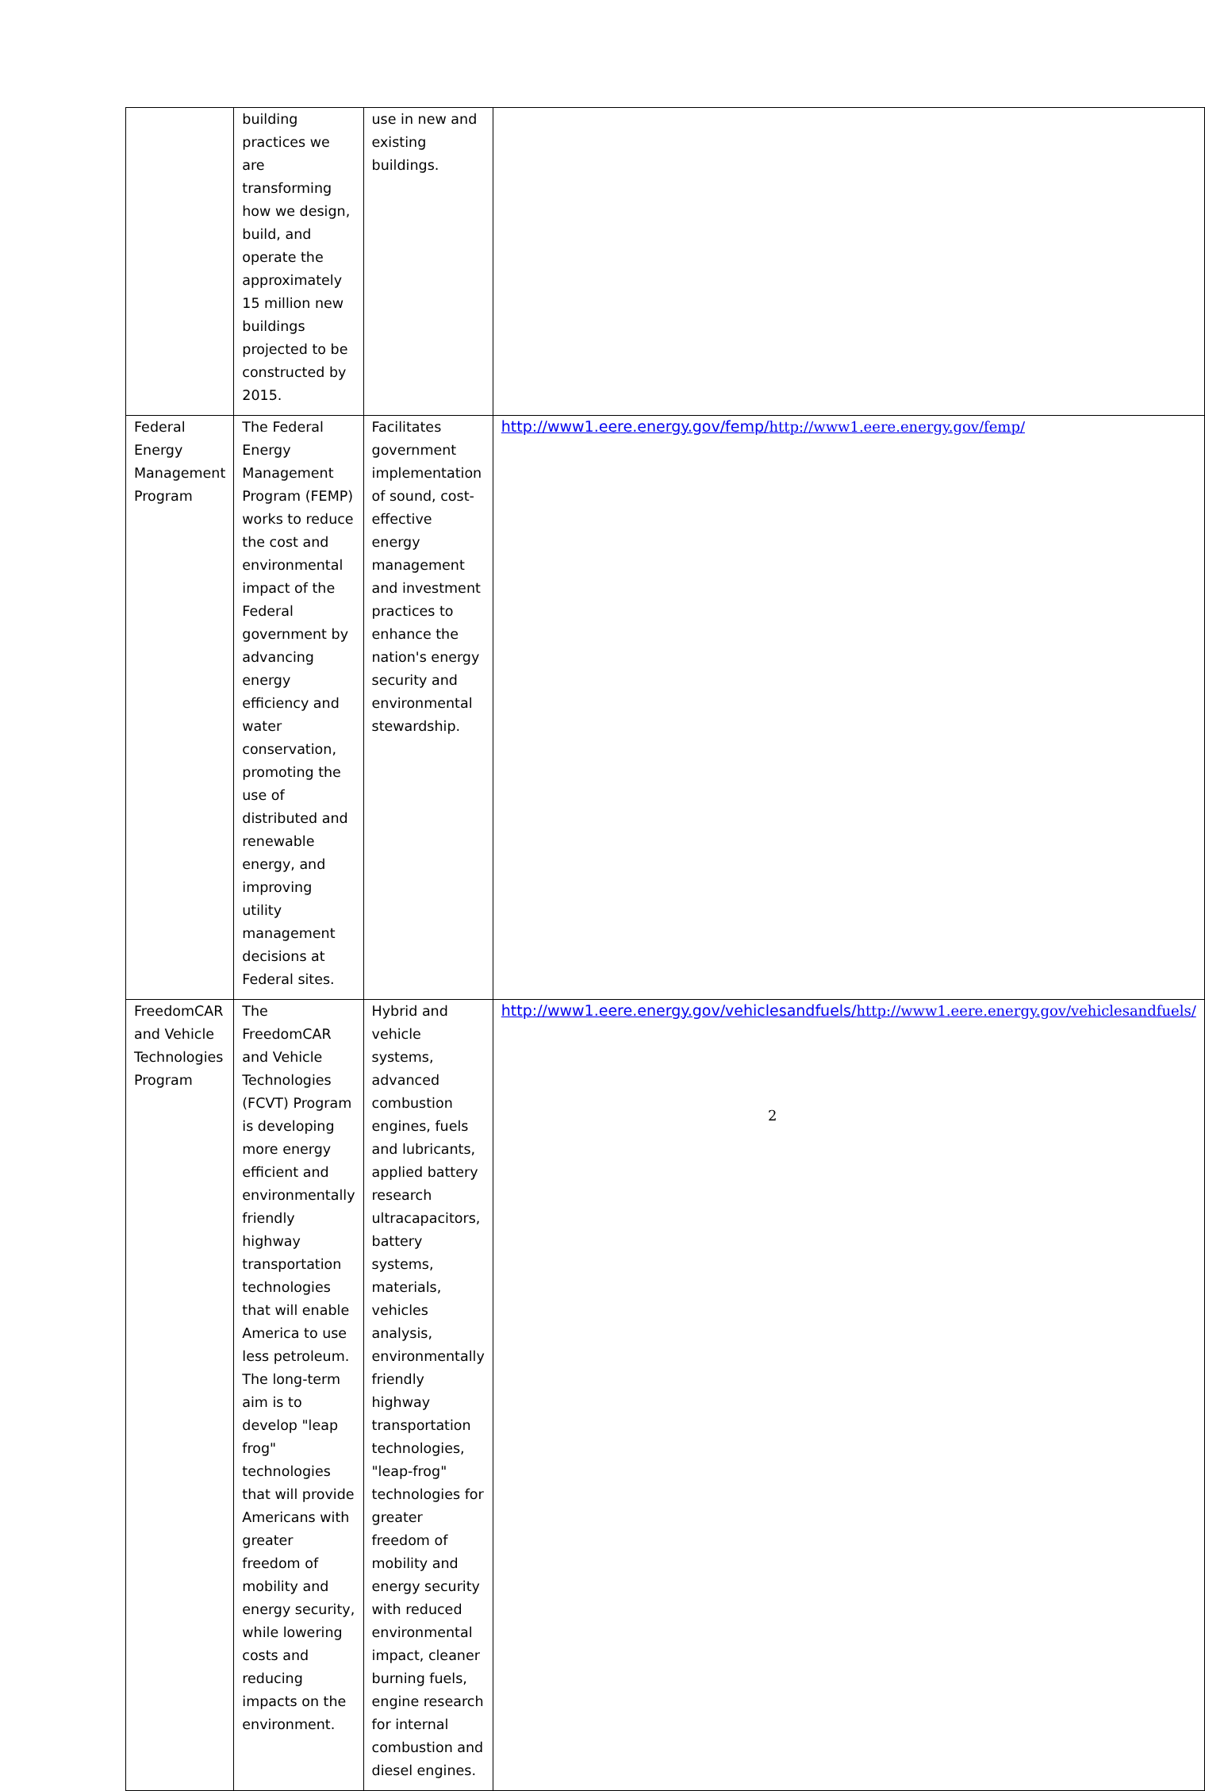| | building practices we are transforming how we design, build, and operate the approximately 15 million new buildings projected to be constructed by 2015. | use in new and existing buildings. | |
| Federal Energy Management Program | The Federal Energy Management Program (FEMP) works to reduce the cost and environmental impact of the Federal government by advancing energy efficiency and water conservation, promoting the use of distributed and renewable energy, and improving utility management decisions at Federal sites. | Facilitates government implementation of sound, cost-effective energy management and investment practices to enhance the nation's energy security and environmental stewardship. | http://www1.eere.energy.gov/femp/ http://www1.eere.energy.gov/femp/ |
| FreedomCAR and Vehicle Technologies Program | The FreedomCAR and Vehicle Technologies (FCVT) Program is developing more energy efficient and environmentally friendly highway transportation technologies that will enable America to use less petroleum. The long-term aim is to develop "leap frog" technologies that will provide Americans with greater freedom of mobility and energy security, while lowering costs and reducing impacts on the environment. | Hybrid and vehicle systems, advanced combustion engines, fuels and lubricants, applied battery research ultracapacitors, battery systems, materials, vehicles analysis, environmentally friendly highway transportation technologies, "leap-frog" technologies for greater freedom of mobility and energy security with reduced environmental impact, cleaner burning fuels, engine research for internal combustion and diesel engines. | http://www1.eere.energy.gov/vehiclesandfuels/ http://www1.eere.energy.gov/vehiclesandfuels/ |
2